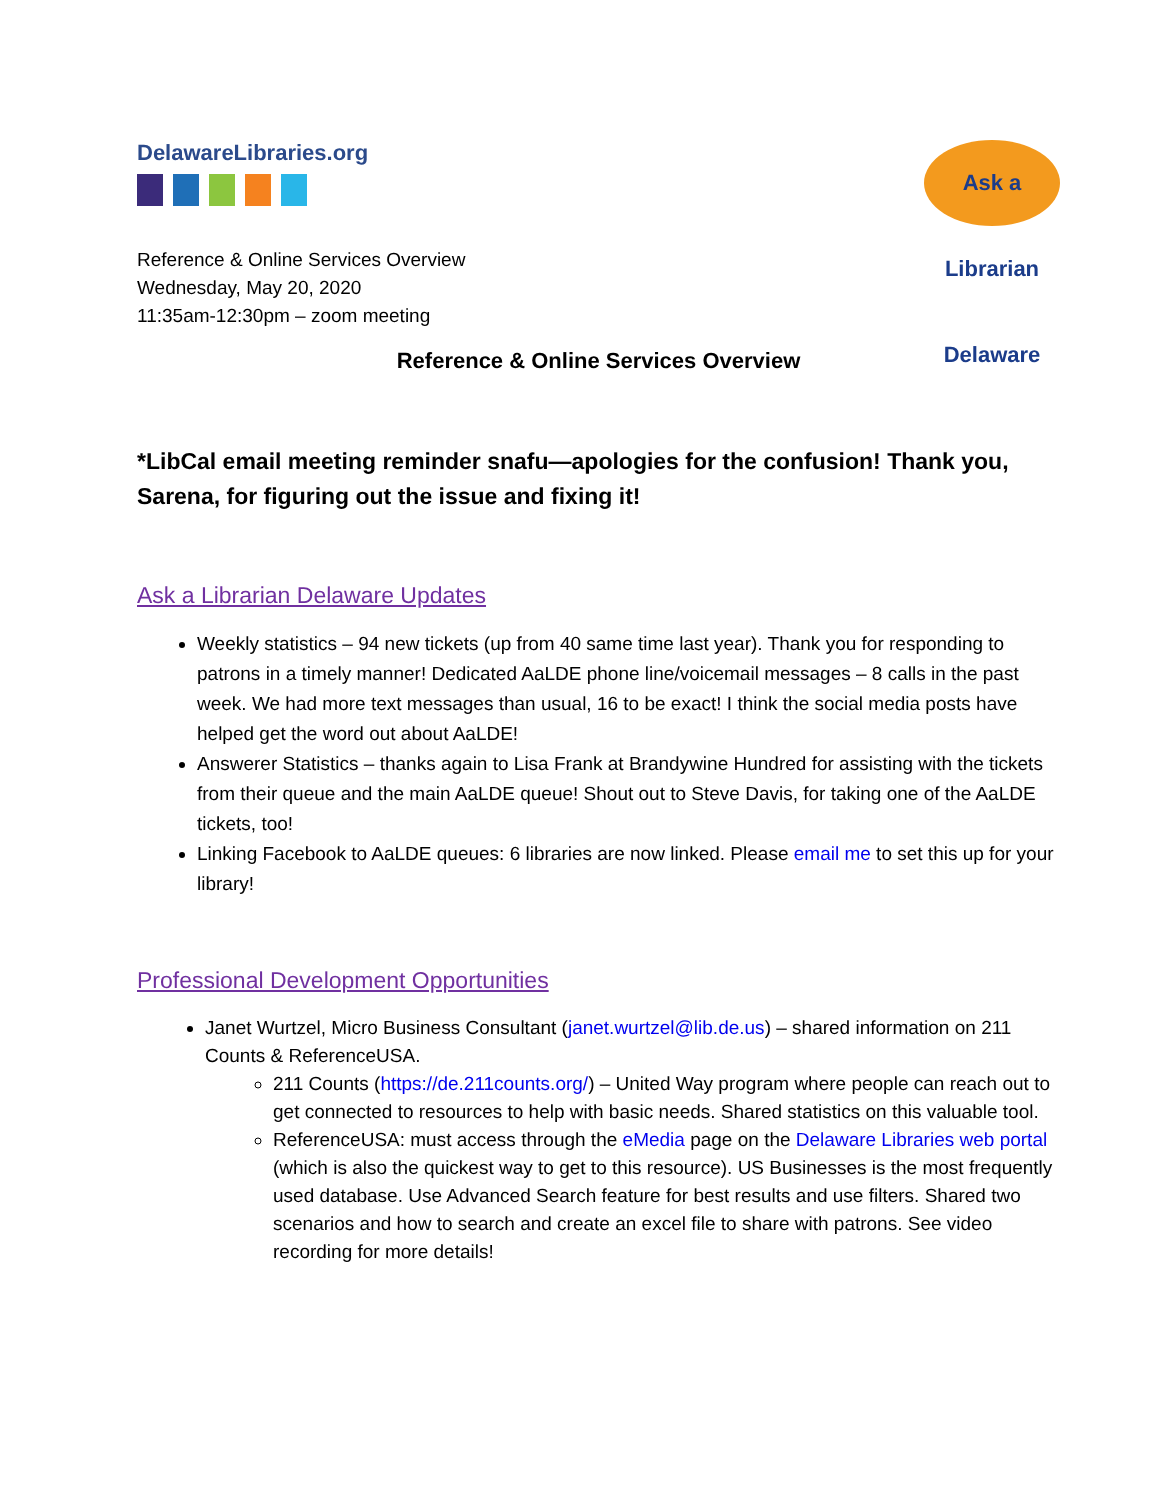DelawareLibraries.org
Ask a Librarian Delaware
Reference & Online Services Overview
Wednesday, May 20, 2020
11:35am-12:30pm – zoom meeting
Reference & Online Services Overview
*LibCal email meeting reminder snafu—apologies for the confusion! Thank you, Sarena, for figuring out the issue and fixing it!
Ask a Librarian Delaware Updates
Weekly statistics – 94 new tickets (up from 40 same time last year). Thank you for responding to patrons in a timely manner! Dedicated AaLDE phone line/voicemail messages – 8 calls in the past week. We had more text messages than usual, 16 to be exact! I think the social media posts have helped get the word out about AaLDE!
Answerer Statistics – thanks again to Lisa Frank at Brandywine Hundred for assisting with the tickets from their queue and the main AaLDE queue! Shout out to Steve Davis, for taking one of the AaLDE tickets, too!
Linking Facebook to AaLDE queues: 6 libraries are now linked. Please email me to set this up for your library!
Professional Development Opportunities
Janet Wurtzel, Micro Business Consultant (janet.wurtzel@lib.de.us) – shared information on 211 Counts & ReferenceUSA.
211 Counts (https://de.211counts.org/) – United Way program where people can reach out to get connected to resources to help with basic needs. Shared statistics on this valuable tool.
ReferenceUSA: must access through the eMedia page on the Delaware Libraries web portal (which is also the quickest way to get to this resource). US Businesses is the most frequently used database. Use Advanced Search feature for best results and use filters. Shared two scenarios and how to search and create an excel file to share with patrons. See video recording for more details!